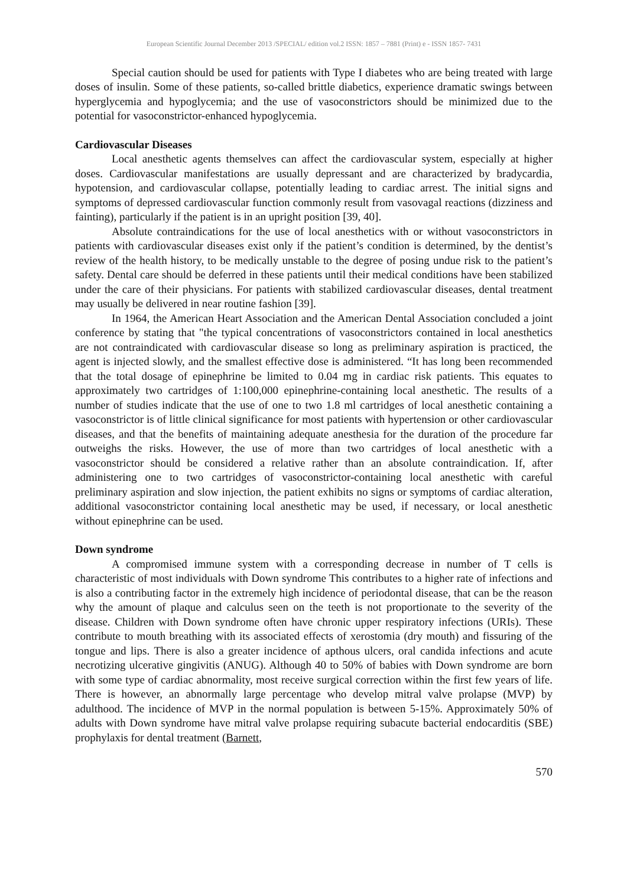European Scientific Journal December 2013 /SPECIAL/ edition vol.2 ISSN: 1857 – 7881 (Print) e - ISSN 1857- 7431
Special caution should be used for patients with Type I diabetes who are being treated with large doses of insulin. Some of these patients, so-called brittle diabetics, experience dramatic swings between hyperglycemia and hypoglycemia; and the use of vasoconstrictors should be minimized due to the potential for vasoconstrictor-enhanced hypoglycemia.
Cardiovascular Diseases
Local anesthetic agents themselves can affect the cardiovascular system, especially at higher doses. Cardiovascular manifestations are usually depressant and are characterized by bradycardia, hypotension, and cardiovascular collapse, potentially leading to cardiac arrest. The initial signs and symptoms of depressed cardiovascular function commonly result from vasovagal reactions (dizziness and fainting), particularly if the patient is in an upright position [39, 40].
Absolute contraindications for the use of local anesthetics with or without vasoconstrictors in patients with cardiovascular diseases exist only if the patient’s condition is determined, by the dentist’s review of the health history, to be medically unstable to the degree of posing undue risk to the patient’s safety. Dental care should be deferred in these patients until their medical conditions have been stabilized under the care of their physicians. For patients with stabilized cardiovascular diseases, dental treatment may usually be delivered in near routine fashion [39].
In 1964, the American Heart Association and the American Dental Association concluded a joint conference by stating that "the typical concentrations of vasoconstrictors contained in local anesthetics are not contraindicated with cardiovascular disease so long as preliminary aspiration is practiced, the agent is injected slowly, and the smallest effective dose is administered. “It has long been recommended that the total dosage of epinephrine be limited to 0.04 mg in cardiac risk patients. This equates to approximately two cartridges of 1:100,000 epinephrine-containing local anesthetic. The results of a number of studies indicate that the use of one to two 1.8 ml cartridges of local anesthetic containing a vasoconstrictor is of little clinical significance for most patients with hypertension or other cardiovascular diseases, and that the benefits of maintaining adequate anesthesia for the duration of the procedure far outweighs the risks. However, the use of more than two cartridges of local anesthetic with a vasoconstrictor should be considered a relative rather than an absolute contraindication. If, after administering one to two cartridges of vasoconstrictor-containing local anesthetic with careful preliminary aspiration and slow injection, the patient exhibits no signs or symptoms of cardiac alteration, additional vasoconstrictor containing local anesthetic may be used, if necessary, or local anesthetic without epinephrine can be used.
Down syndrome
A compromised immune system with a corresponding decrease in number of T cells is characteristic of most individuals with Down syndrome This contributes to a higher rate of infections and is also a contributing factor in the extremely high incidence of periodontal disease, that can be the reason why the amount of plaque and calculus seen on the teeth is not proportionate to the severity of the disease. Children with Down syndrome often have chronic upper respiratory infections (URIs). These contribute to mouth breathing with its associated effects of xerostomia (dry mouth) and fissuring of the tongue and lips. There is also a greater incidence of apthous ulcers, oral candida infections and acute necrotizing ulcerative gingivitis (ANUG). Although 40 to 50% of babies with Down syndrome are born with some type of cardiac abnormality, most receive surgical correction within the first few years of life. There is however, an abnormally large percentage who develop mitral valve prolapse (MVP) by adulthood. The incidence of MVP in the normal population is between 5-15%. Approximately 50% of adults with Down syndrome have mitral valve prolapse requiring subacute bacterial endocarditis (SBE) prophylaxis for dental treatment (Barnett,
570